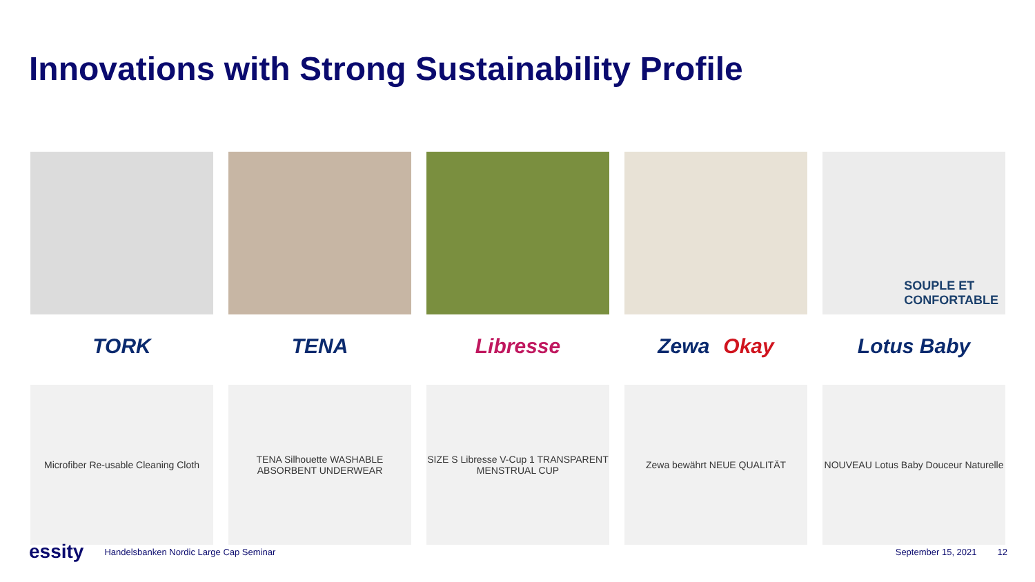Innovations with Strong Sustainability Profile
TORK
Microfiber Re-usable Cleaning Cloth
TENA
TENA Silhouette WASHABLE ABSORBENT UNDERWEAR
Libresse
SIZE S Libresse V-Cup 1 TRANSPARENT MENSTRUAL CUP
Zewa Okay
Zewa bewährt NEUE QUALITÄT
SOUPLE ET
CONFORTABLE
Lotus Baby
NOUVEAU Lotus Baby Douceur Naturelle
essity Handelsbanken Nordic Large Cap Seminar September 15, 2021 12